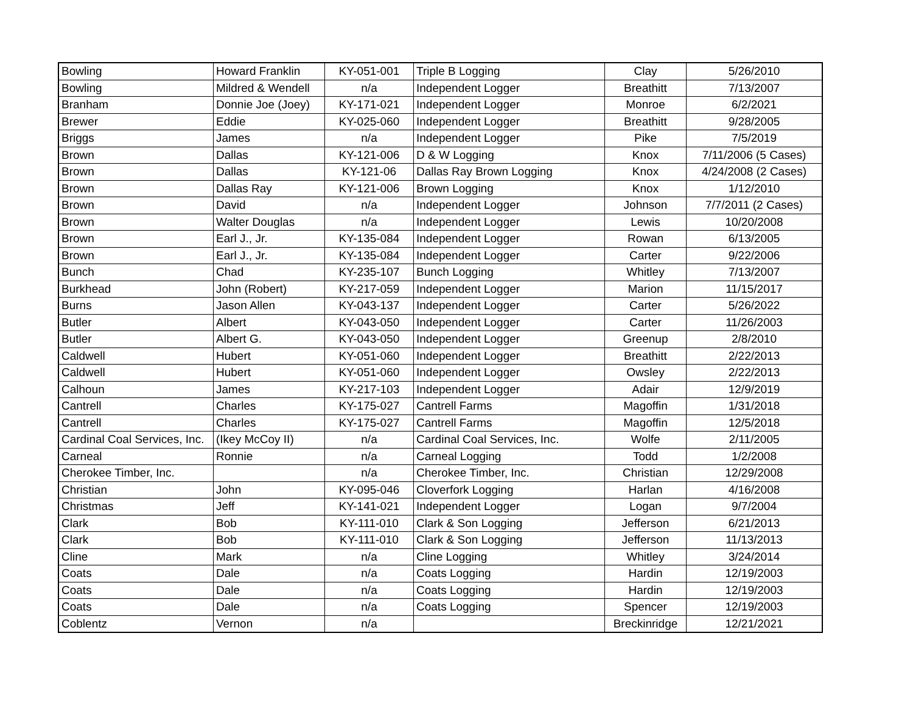| Bowling | Howard Franklin | KY-051-001 | Triple B Logging | Clay | 5/26/2010 |
| Bowling | Mildred & Wendell | n/a | Independent Logger | Breathitt | 7/13/2007 |
| Branham | Donnie Joe (Joey) | KY-171-021 | Independent Logger | Monroe | 6/2/2021 |
| Brewer | Eddie | KY-025-060 | Independent Logger | Breathitt | 9/28/2005 |
| Briggs | James | n/a | Independent Logger | Pike | 7/5/2019 |
| Brown | Dallas | KY-121-006 | D & W Logging | Knox | 7/11/2006 (5 Cases) |
| Brown | Dallas | KY-121-06 | Dallas Ray Brown Logging | Knox | 4/24/2008 (2 Cases) |
| Brown | Dallas Ray | KY-121-006 | Brown Logging | Knox | 1/12/2010 |
| Brown | David | n/a | Independent Logger | Johnson | 7/7/2011 (2 Cases) |
| Brown | Walter Douglas | n/a | Independent Logger | Lewis | 10/20/2008 |
| Brown | Earl J., Jr. | KY-135-084 | Independent Logger | Rowan | 6/13/2005 |
| Brown | Earl J., Jr. | KY-135-084 | Independent Logger | Carter | 9/22/2006 |
| Bunch | Chad | KY-235-107 | Bunch Logging | Whitley | 7/13/2007 |
| Burkhead | John (Robert) | KY-217-059 | Independent Logger | Marion | 11/15/2017 |
| Burns | Jason Allen | KY-043-137 | Independent Logger | Carter | 5/26/2022 |
| Butler | Albert | KY-043-050 | Independent Logger | Carter | 11/26/2003 |
| Butler | Albert G. | KY-043-050 | Independent Logger | Greenup | 2/8/2010 |
| Caldwell | Hubert | KY-051-060 | Independent Logger | Breathitt | 2/22/2013 |
| Caldwell | Hubert | KY-051-060 | Independent Logger | Owsley | 2/22/2013 |
| Calhoun | James | KY-217-103 | Independent Logger | Adair | 12/9/2019 |
| Cantrell | Charles | KY-175-027 | Cantrell Farms | Magoffin | 1/31/2018 |
| Cantrell | Charles | KY-175-027 | Cantrell Farms | Magoffin | 12/5/2018 |
| Cardinal Coal Services, Inc. | (Ikey McCoy II) | n/a | Cardinal Coal Services, Inc. | Wolfe | 2/11/2005 |
| Carneal | Ronnie | n/a | Carneal Logging | Todd | 1/2/2008 |
| Cherokee Timber, Inc. | | n/a | Cherokee Timber, Inc. | Christian | 12/29/2008 |
| Christian | John | KY-095-046 | Cloverfork Logging | Harlan | 4/16/2008 |
| Christmas | Jeff | KY-141-021 | Independent Logger | Logan | 9/7/2004 |
| Clark | Bob | KY-111-010 | Clark & Son Logging | Jefferson | 6/21/2013 |
| Clark | Bob | KY-111-010 | Clark & Son Logging | Jefferson | 11/13/2013 |
| Cline | Mark | n/a | Cline Logging | Whitley | 3/24/2014 |
| Coats | Dale | n/a | Coats Logging | Hardin | 12/19/2003 |
| Coats | Dale | n/a | Coats Logging | Hardin | 12/19/2003 |
| Coats | Dale | n/a | Coats Logging | Spencer | 12/19/2003 |
| Coblentz | Vernon | n/a | | Breckinridge | 12/21/2021 |